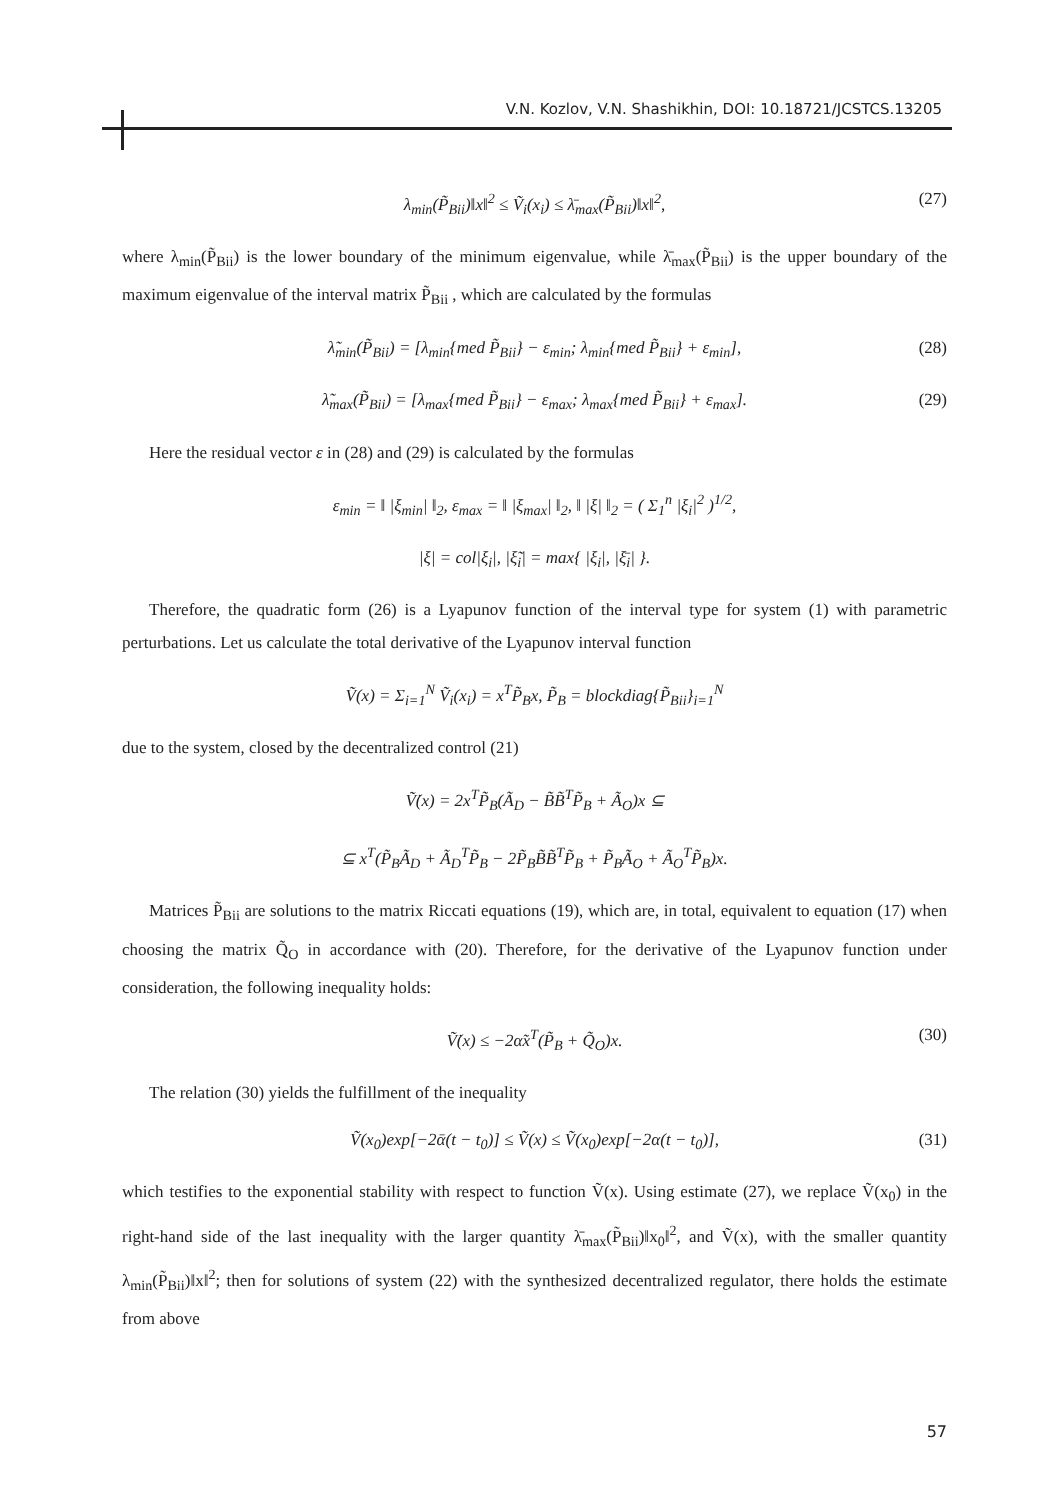V.N. Kozlov, V.N. Shashikhin, DOI: 10.18721/JCSTCS.13205
λ<sub>min</sub>(P̃<sub>Bii</sub>)‖x‖<sup>2</sup> ≤ Ṽ<sub>i</sub>(x<sub>i</sub>) ≤ λ̄<sub>max</sub>(P̃<sub>Bii</sub>)‖x‖<sup>2</sup>, (27)
where λ<sub>min</sub>(P̃<sub>Bii</sub>) is the lower boundary of the minimum eigenvalue, while λ̄<sub>max</sub>(P̃<sub>Bii</sub>) is the upper boundary of the maximum eigenvalue of the interval matrix P̃<sub>Bii</sub> , which are calculated by the formulas
λ̃<sub>min</sub>(P̃<sub>Bii</sub>) = [λ<sub>min</sub>{med P̃<sub>Bii</sub>} − ε<sub>min</sub>; λ<sub>min</sub>{med P̃<sub>Bii</sub>} + ε<sub>min</sub>], (28)
λ̃<sub>max</sub>(P̃<sub>Bii</sub>) = [λ<sub>max</sub>{med P̃<sub>Bii</sub>} − ε<sub>max</sub>; λ<sub>max</sub>{med P̃<sub>Bii</sub>} + ε<sub>max</sub>]. (29)
Here the residual vector ε in (28) and (29) is calculated by the formulas
ε<sub>min</sub> = ‖ |ξ<sub>min</sub>| ‖<sub>2</sub>, ε<sub>max</sub> = ‖ |ξ<sub>max</sub>| ‖<sub>2</sub>, ‖ |ξ| ‖<sub>2</sub> = ( Σ<sub>1</sub><sup>n</sup> |ξ<sub>i</sub>|<sup>2</sup> )<sup>1/2</sup>,
|ξ| = col|ξ<sub>i</sub>|, |ξ̃<sub>i</sub>| = max{ |ξ<sub>i</sub>|, |ξ̄<sub>i</sub>| }.
Therefore, the quadratic form (26) is a Lyapunov function of the interval type for system (1) with parametric perturbations. Let us calculate the total derivative of the Lyapunov interval function
Ṽ(x) = Σ<sub>i=1</sub><sup>N</sup> Ṽ<sub>i</sub>(x<sub>i</sub>) = x<sup>T</sup>P̃<sub>B</sub>x, P̃<sub>B</sub> = blockdiag{P̃<sub>Bii</sub>}<sub>i=1</sub><sup>N</sup>
due to the system, closed by the decentralized control (21)
Ṽ̇(x) = 2x<sup>T</sup>P̃<sub>B</sub>(Ã<sub>D</sub> − B̃B̃<sup>T</sup>P̃<sub>B</sub> + Ã<sub>O</sub>)x ⊆
⊆ x<sup>T</sup>(P̃<sub>B</sub>Ã<sub>D</sub> + Ã<sub>D</sub><sup>T</sup>P̃<sub>B</sub> − 2P̃<sub>B</sub>B̃B̃<sup>T</sup>P̃<sub>B</sub> + P̃<sub>B</sub>Ã<sub>O</sub> + Ã<sub>O</sub><sup>T</sup>P̃<sub>B</sub>)x.
Matrices P̃<sub>Bii</sub> are solutions to the matrix Riccati equations (19), which are, in total, equivalent to equation (17) when choosing the matrix Q̃<sub>O</sub> in accordance with (20). Therefore, for the derivative of the Lyapunov function under consideration, the following inequality holds:
Ṽ̇(x) ≤ −2α̃x<sup>T</sup>(P̃<sub>B</sub> + Q̃<sub>O</sub>)x. (30)
The relation (30) yields the fulfillment of the inequality
Ṽ(x<sub>0</sub>)exp[−2ᾱ(t − t<sub>0</sub>)] ≤ Ṽ(x) ≤ Ṽ(x<sub>0</sub>)exp[−2α(t − t<sub>0</sub>)], (31)
which testifies to the exponential stability with respect to function Ṽ(x). Using estimate (27), we replace Ṽ(x<sub>0</sub>) in the right-hand side of the last inequality with the larger quantity λ̄<sub>max</sub>(P̃<sub>Bii</sub>)‖x<sub>0</sub>‖<sup>2</sup>, and Ṽ(x), with the smaller quantity λ<sub>min</sub>(P̃<sub>Bii</sub>)‖x‖<sup>2</sup>; then for solutions of system (22) with the synthesized decentralized regulator, there holds the estimate from above
57